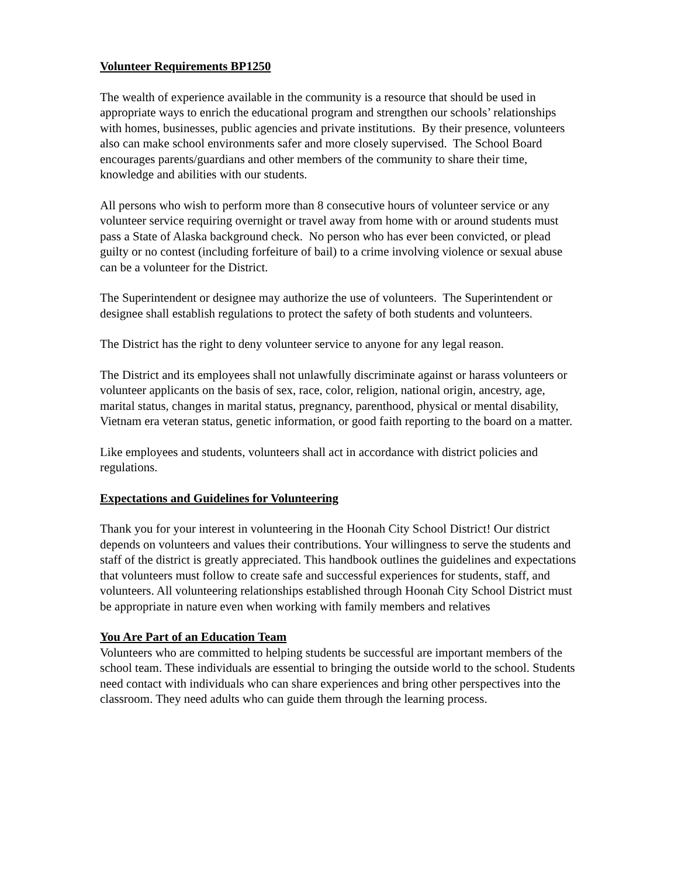Volunteer Requirements BP1250
The wealth of experience available in the community is a resource that should be used in appropriate ways to enrich the educational program and strengthen our schools’ relationships with homes, businesses, public agencies and private institutions. By their presence, volunteers also can make school environments safer and more closely supervised. The School Board encourages parents/guardians and other members of the community to share their time, knowledge and abilities with our students.
All persons who wish to perform more than 8 consecutive hours of volunteer service or any volunteer service requiring overnight or travel away from home with or around students must pass a State of Alaska background check. No person who has ever been convicted, or plead guilty or no contest (including forfeiture of bail) to a crime involving violence or sexual abuse can be a volunteer for the District.
The Superintendent or designee may authorize the use of volunteers. The Superintendent or designee shall establish regulations to protect the safety of both students and volunteers.
The District has the right to deny volunteer service to anyone for any legal reason.
The District and its employees shall not unlawfully discriminate against or harass volunteers or volunteer applicants on the basis of sex, race, color, religion, national origin, ancestry, age, marital status, changes in marital status, pregnancy, parenthood, physical or mental disability, Vietnam era veteran status, genetic information, or good faith reporting to the board on a matter.
Like employees and students, volunteers shall act in accordance with district policies and regulations.
Expectations and Guidelines for Volunteering
Thank you for your interest in volunteering in the Hoonah City School District! Our district depends on volunteers and values their contributions. Your willingness to serve the students and staff of the district is greatly appreciated. This handbook outlines the guidelines and expectations that volunteers must follow to create safe and successful experiences for students, staff, and volunteers. All volunteering relationships established through Hoonah City School District must be appropriate in nature even when working with family members and relatives
You Are Part of an Education Team
Volunteers who are committed to helping students be successful are important members of the school team. These individuals are essential to bringing the outside world to the school. Students need contact with individuals who can share experiences and bring other perspectives into the classroom. They need adults who can guide them through the learning process.